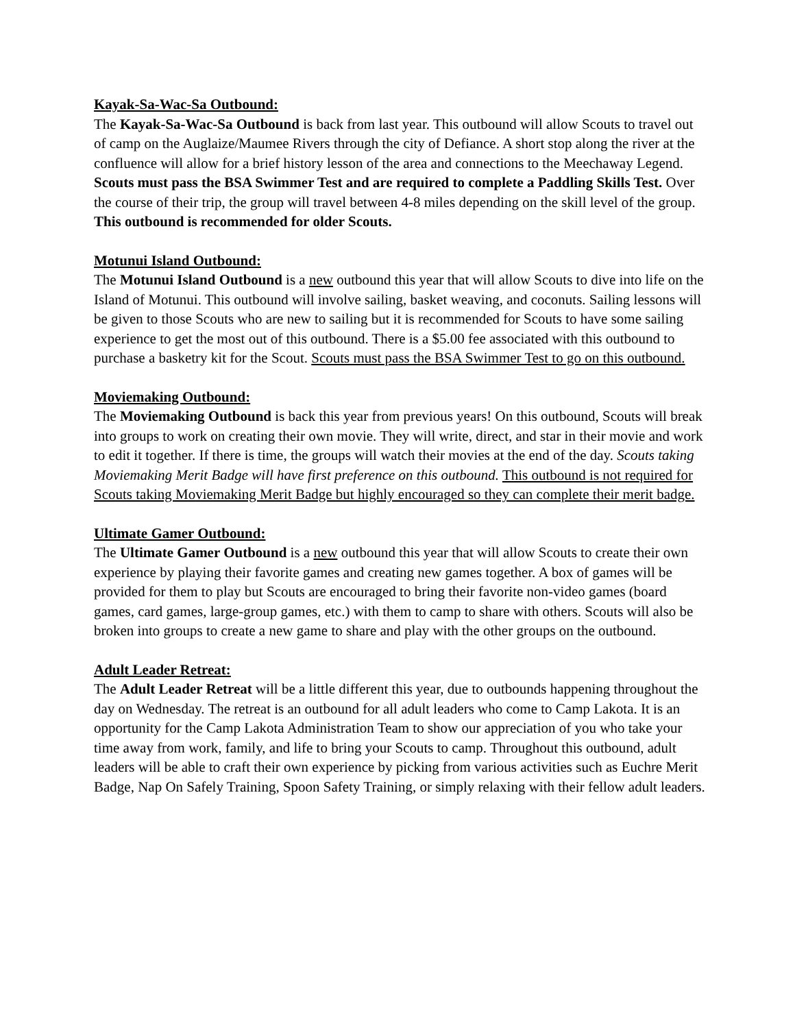Kayak-Sa-Wac-Sa Outbound:
The Kayak-Sa-Wac-Sa Outbound is back from last year. This outbound will allow Scouts to travel out of camp on the Auglaize/Maumee Rivers through the city of Defiance. A short stop along the river at the confluence will allow for a brief history lesson of the area and connections to the Meechaway Legend. Scouts must pass the BSA Swimmer Test and are required to complete a Paddling Skills Test. Over the course of their trip, the group will travel between 4-8 miles depending on the skill level of the group. This outbound is recommended for older Scouts.
Motunui Island Outbound:
The Motunui Island Outbound is a new outbound this year that will allow Scouts to dive into life on the Island of Motunui. This outbound will involve sailing, basket weaving, and coconuts. Sailing lessons will be given to those Scouts who are new to sailing but it is recommended for Scouts to have some sailing experience to get the most out of this outbound. There is a $5.00 fee associated with this outbound to purchase a basketry kit for the Scout. Scouts must pass the BSA Swimmer Test to go on this outbound.
Moviemaking Outbound:
The Moviemaking Outbound is back this year from previous years! On this outbound, Scouts will break into groups to work on creating their own movie. They will write, direct, and star in their movie and work to edit it together. If there is time, the groups will watch their movies at the end of the day. Scouts taking Moviemaking Merit Badge will have first preference on this outbound. This outbound is not required for Scouts taking Moviemaking Merit Badge but highly encouraged so they can complete their merit badge.
Ultimate Gamer Outbound:
The Ultimate Gamer Outbound is a new outbound this year that will allow Scouts to create their own experience by playing their favorite games and creating new games together. A box of games will be provided for them to play but Scouts are encouraged to bring their favorite non-video games (board games, card games, large-group games, etc.) with them to camp to share with others. Scouts will also be broken into groups to create a new game to share and play with the other groups on the outbound.
Adult Leader Retreat:
The Adult Leader Retreat will be a little different this year, due to outbounds happening throughout the day on Wednesday. The retreat is an outbound for all adult leaders who come to Camp Lakota. It is an opportunity for the Camp Lakota Administration Team to show our appreciation of you who take your time away from work, family, and life to bring your Scouts to camp. Throughout this outbound, adult leaders will be able to craft their own experience by picking from various activities such as Euchre Merit Badge, Nap On Safely Training, Spoon Safety Training, or simply relaxing with their fellow adult leaders.